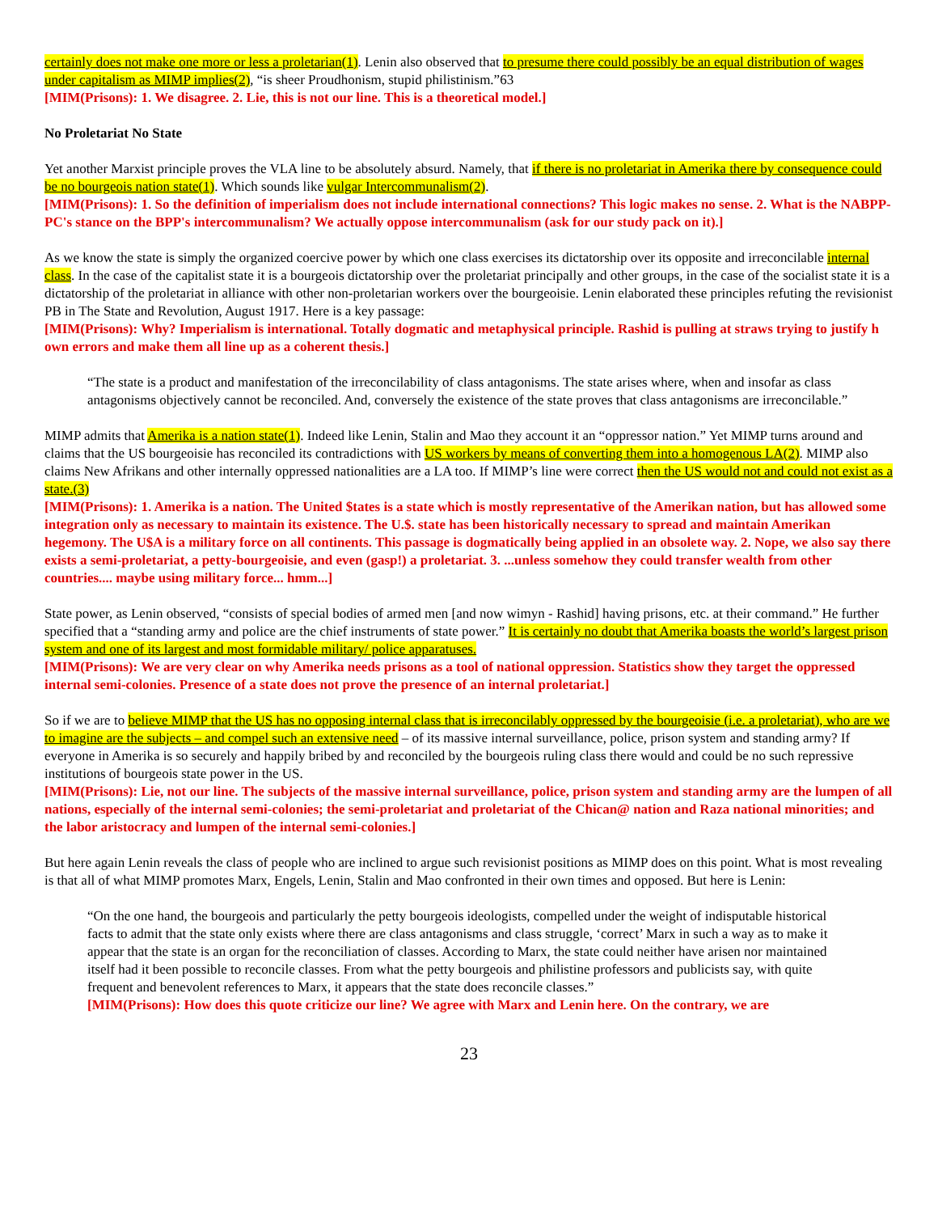certainly does not make one more or less a proletarian(1). Lenin also observed that to presume there could possibly be an equal distribution of wages under capitalism as MIMP implies(2), “is sheer Proudhonism, stupid philistinism.”63
[MIM(Prisons): 1. We disagree. 2. Lie, this is not our line. This is a theoretical model.]
No Proletariat No State
Yet another Marxist principle proves the VLA line to be absolutely absurd. Namely, that if there is no proletariat in Amerika there by consequence could be no bourgeois nation state(1). Which sounds like vulgar Intercommunalism(2).
[MIM(Prisons): 1. So the definition of imperialism does not include international connections? This logic makes no sense. 2. What is the NABPP-PC's stance on the BPP's intercommunalism? We actually oppose intercommunalism (ask for our study pack on it).]
As we know the state is simply the organized coercive power by which one class exercises its dictatorship over its opposite and irreconcilable internal class. In the case of the capitalist state it is a bourgeois dictatorship over the proletariat principally and other groups, in the case of the socialist state it is a dictatorship of the proletariat in alliance with other non-proletarian workers over the bourgeoisie. Lenin elaborated these principles refuting the revisionist PB in The State and Revolution, August 1917. Here is a key passage:
[MIM(Prisons): Why? Imperialism is international. Totally dogmatic and metaphysical principle. Rashid is pulling at straws trying to justify h own errors and make them all line up as a coherent thesis.]
“The state is a product and manifestation of the irreconcilability of class antagonisms. The state arises where, when and insofar as class antagonisms objectively cannot be reconciled. And, conversely the existence of the state proves that class antagonisms are irreconcilable.”
MIMP admits that Amerika is a nation state(1). Indeed like Lenin, Stalin and Mao they account it an “oppressor nation.” Yet MIMP turns around and claims that the US bourgeoisie has reconciled its contradictions with US workers by means of converting them into a homogenous LA(2). MIMP also claims New Afrikans and other internally oppressed nationalities are a LA too. If MIMP’s line were correct then the US would not and could not exist as a state.(3)
[MIM(Prisons): 1. Amerika is a nation. The United $tates is a state which is mostly representative of the Amerikan nation, but has allowed some integration only as necessary to maintain its existence. The U.$. state has been historically necessary to spread and maintain Amerikan hegemony. The U$A is a military force on all continents. This passage is dogmatically being applied in an obsolete way. 2. Nope, we also say there exists a semi-proletariat, a petty-bourgeoisie, and even (gasp!) a proletariat. 3. ...unless somehow they could transfer wealth from other countries.... maybe using military force... hmm...]
State power, as Lenin observed, “consists of special bodies of armed men [and now wimyn - Rashid] having prisons, etc. at their command.” He further specified that a “standing army and police are the chief instruments of state power.” It is certainly no doubt that Amerika boasts the world’s largest prison system and one of its largest and most formidable military/ police apparatuses.
[MIM(Prisons): We are very clear on why Amerika needs prisons as a tool of national oppression. Statistics show they target the oppressed internal semi-colonies. Presence of a state does not prove the presence of an internal proletariat.]
So if we are to believe MIMP that the US has no opposing internal class that is irreconcilably oppressed by the bourgeoisie (i.e. a proletariat), who are we to imagine are the subjects – and compel such an extensive need – of its massive internal surveillance, police, prison system and standing army? If everyone in Amerika is so securely and happily bribed by and reconciled by the bourgeois ruling class there would and could be no such repressive institutions of bourgeois state power in the US.
[MIM(Prisons): Lie, not our line. The subjects of the massive internal surveillance, police, prison system and standing army are the lumpen of all nations, especially of the internal semi-colonies; the semi-proletariat and proletariat of the Chican@ nation and Raza national minorities; and the labor aristocracy and lumpen of the internal semi-colonies.]
But here again Lenin reveals the class of people who are inclined to argue such revisionist positions as MIMP does on this point. What is most revealing is that all of what MIMP promotes Marx, Engels, Lenin, Stalin and Mao confronted in their own times and opposed. But here is Lenin:
“On the one hand, the bourgeois and particularly the petty bourgeois ideologists, compelled under the weight of indisputable historical facts to admit that the state only exists where there are class antagonisms and class struggle, ‘correct’ Marx in such a way as to make it appear that the state is an organ for the reconciliation of classes. According to Marx, the state could neither have arisen nor maintained itself had it been possible to reconcile classes. From what the petty bourgeois and philistine professors and publicists say, with quite frequent and benevolent references to Marx, it appears that the state does reconcile classes.”
[MIM(Prisons): How does this quote criticize our line? We agree with Marx and Lenin here. On the contrary, we are
23